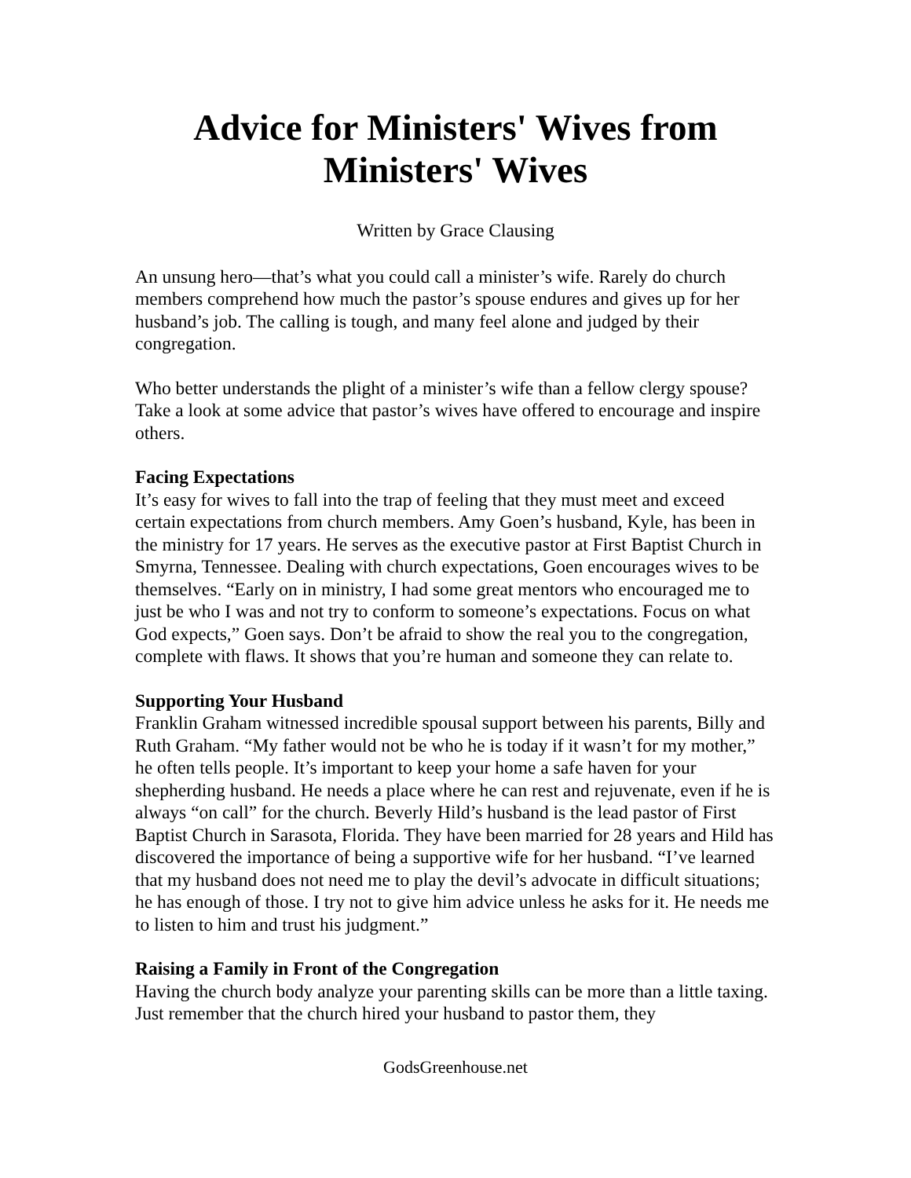Advice for Ministers' Wives from Ministers' Wives
Written by Grace Clausing
An unsung hero—that’s what you could call a minister’s wife. Rarely do church members comprehend how much the pastor’s spouse endures and gives up for her husband’s job. The calling is tough, and many feel alone and judged by their congregation.
Who better understands the plight of a minister’s wife than a fellow clergy spouse? Take a look at some advice that pastor’s wives have offered to encourage and inspire others.
Facing Expectations
It’s easy for wives to fall into the trap of feeling that they must meet and exceed certain expectations from church members. Amy Goen’s husband, Kyle, has been in the ministry for 17 years. He serves as the executive pastor at First Baptist Church in Smyrna, Tennessee. Dealing with church expectations, Goen encourages wives to be themselves. “Early on in ministry, I had some great mentors who encouraged me to just be who I was and not try to conform to someone’s expectations. Focus on what God expects,” Goen says. Don’t be afraid to show the real you to the congregation, complete with flaws. It shows that you’re human and someone they can relate to.
Supporting Your Husband
Franklin Graham witnessed incredible spousal support between his parents, Billy and Ruth Graham. “My father would not be who he is today if it wasn’t for my mother,” he often tells people. It’s important to keep your home a safe haven for your shepherding husband. He needs a place where he can rest and rejuvenate, even if he is always “on call” for the church. Beverly Hild’s husband is the lead pastor of First Baptist Church in Sarasota, Florida. They have been married for 28 years and Hild has discovered the importance of being a supportive wife for her husband. “I’ve learned that my husband does not need me to play the devil’s advocate in difficult situations; he has enough of those. I try not to give him advice unless he asks for it. He needs me to listen to him and trust his judgment.”
Raising a Family in Front of the Congregation
Having the church body analyze your parenting skills can be more than a little taxing. Just remember that the church hired your husband to pastor them, they
GodsGreenhouse.net